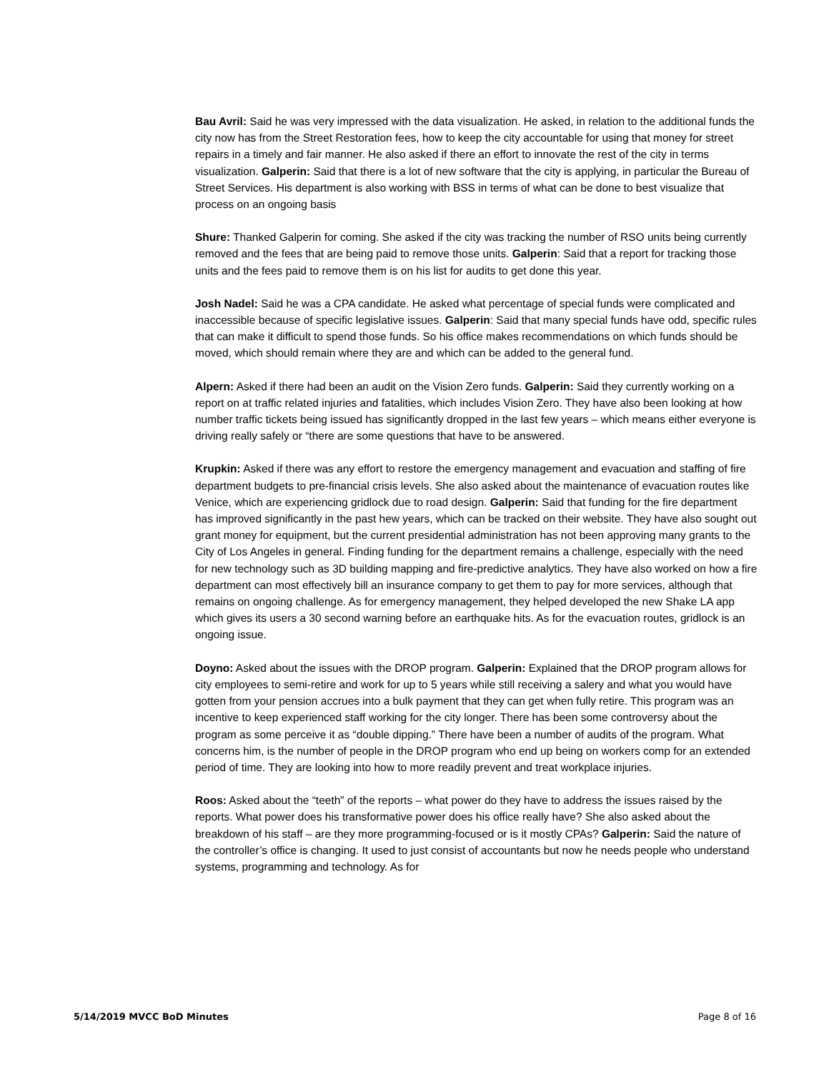Bau Avril: Said he was very impressed with the data visualization. He asked, in relation to the additional funds the city now has from the Street Restoration fees, how to keep the city accountable for using that money for street repairs in a timely and fair manner. He also asked if there an effort to innovate the rest of the city in terms visualization. Galperin: Said that there is a lot of new software that the city is applying, in particular the Bureau of Street Services. His department is also working with BSS in terms of what can be done to best visualize that process on an ongoing basis
Shure: Thanked Galperin for coming. She asked if the city was tracking the number of RSO units being currently removed and the fees that are being paid to remove those units. Galperin: Said that a report for tracking those units and the fees paid to remove them is on his list for audits to get done this year.
Josh Nadel: Said he was a CPA candidate. He asked what percentage of special funds were complicated and inaccessible because of specific legislative issues. Galperin: Said that many special funds have odd, specific rules that can make it difficult to spend those funds. So his office makes recommendations on which funds should be moved, which should remain where they are and which can be added to the general fund.
Alpern: Asked if there had been an audit on the Vision Zero funds. Galperin: Said they currently working on a report on at traffic related injuries and fatalities, which includes Vision Zero. They have also been looking at how number traffic tickets being issued has significantly dropped in the last few years – which means either everyone is driving really safely or “there are some questions that have to be answered.
Krupkin: Asked if there was any effort to restore the emergency management and evacuation and staffing of fire department budgets to pre-financial crisis levels. She also asked about the maintenance of evacuation routes like Venice, which are experiencing gridlock due to road design. Galperin: Said that funding for the fire department has improved significantly in the past hew years, which can be tracked on their website. They have also sought out grant money for equipment, but the current presidential administration has not been approving many grants to the City of Los Angeles in general. Finding funding for the department remains a challenge, especially with the need for new technology such as 3D building mapping and fire-predictive analytics. They have also worked on how a fire department can most effectively bill an insurance company to get them to pay for more services, although that remains on ongoing challenge. As for emergency management, they helped developed the new Shake LA app which gives its users a 30 second warning before an earthquake hits. As for the evacuation routes, gridlock is an ongoing issue.
Doyno: Asked about the issues with the DROP program. Galperin: Explained that the DROP program allows for city employees to semi-retire and work for up to 5 years while still receiving a salery and what you would have gotten from your pension accrues into a bulk payment that they can get when fully retire. This program was an incentive to keep experienced staff working for the city longer. There has been some controversy about the program as some perceive it as “double dipping.” There have been a number of audits of the program. What concerns him, is the number of people in the DROP program who end up being on workers comp for an extended period of time. They are looking into how to more readily prevent and treat workplace injuries.
Roos: Asked about the “teeth” of the reports – what power do they have to address the issues raised by the reports. What power does his transformative power does his office really have? She also asked about the breakdown of his staff – are they more programming-focused or is it mostly CPAs? Galperin: Said the nature of the controller’s office is changing. It used to just consist of accountants but now he needs people who understand systems, programming and technology. As for
5/14/2019 MVCC BoD Minutes Page 8 of 16